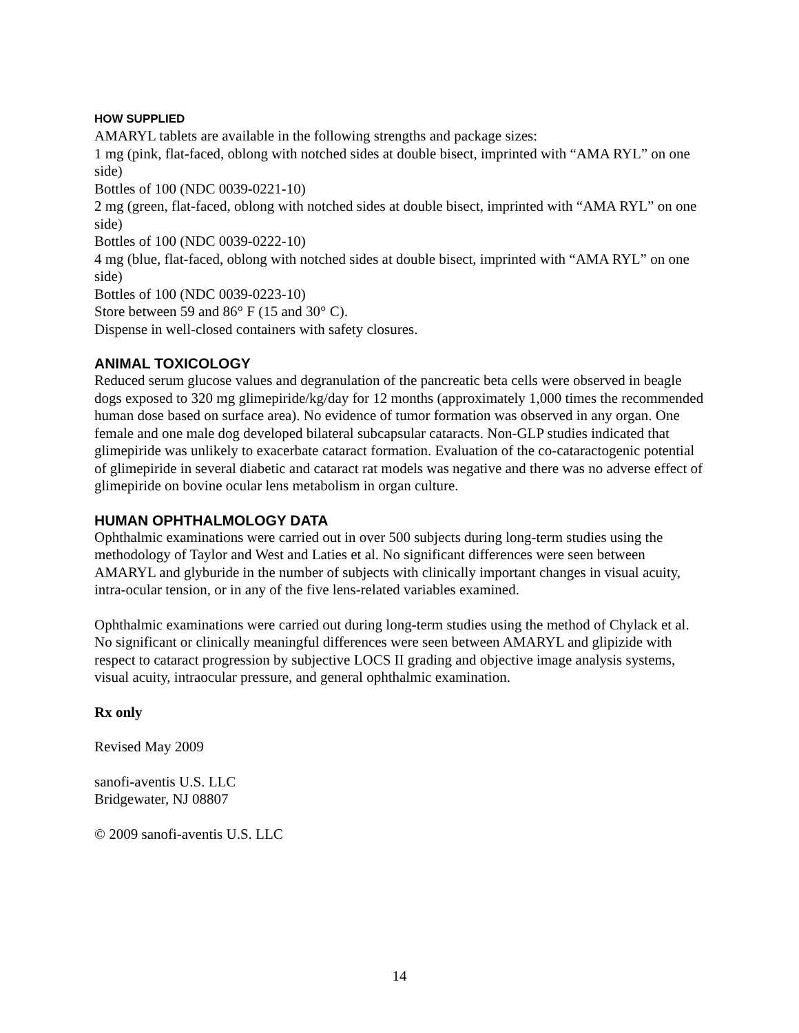HOW SUPPLIED
AMARYL tablets are available in the following strengths and package sizes:
1 mg (pink, flat-faced, oblong with notched sides at double bisect, imprinted with “AMA RYL” on one side)
Bottles of 100 (NDC 0039-0221-10)
2 mg (green, flat-faced, oblong with notched sides at double bisect, imprinted with “AMA RYL” on one side)
Bottles of 100 (NDC 0039-0222-10)
4 mg (blue, flat-faced, oblong with notched sides at double bisect, imprinted with “AMA RYL” on one side)
Bottles of 100 (NDC 0039-0223-10)
Store between 59 and 86° F (15 and 30° C).
Dispense in well-closed containers with safety closures.
ANIMAL TOXICOLOGY
Reduced serum glucose values and degranulation of the pancreatic beta cells were observed in beagle dogs exposed to 320 mg glimepiride/kg/day for 12 months (approximately 1,000 times the recommended human dose based on surface area). No evidence of tumor formation was observed in any organ. One female and one male dog developed bilateral subcapsular cataracts. Non-GLP studies indicated that glimepiride was unlikely to exacerbate cataract formation. Evaluation of the co-cataractogenic potential of glimepiride in several diabetic and cataract rat models was negative and there was no adverse effect of glimepiride on bovine ocular lens metabolism in organ culture.
HUMAN OPHTHALMOLOGY DATA
Ophthalmic examinations were carried out in over 500 subjects during long-term studies using the methodology of Taylor and West and Laties et al. No significant differences were seen between AMARYL and glyburide in the number of subjects with clinically important changes in visual acuity, intra-ocular tension, or in any of the five lens-related variables examined.
Ophthalmic examinations were carried out during long-term studies using the method of Chylack et al. No significant or clinically meaningful differences were seen between AMARYL and glipizide with respect to cataract progression by subjective LOCS II grading and objective image analysis systems, visual acuity, intraocular pressure, and general ophthalmic examination.
Rx only
Revised May 2009
sanofi-aventis U.S. LLC
Bridgewater, NJ 08807
© 2009 sanofi-aventis U.S. LLC
14